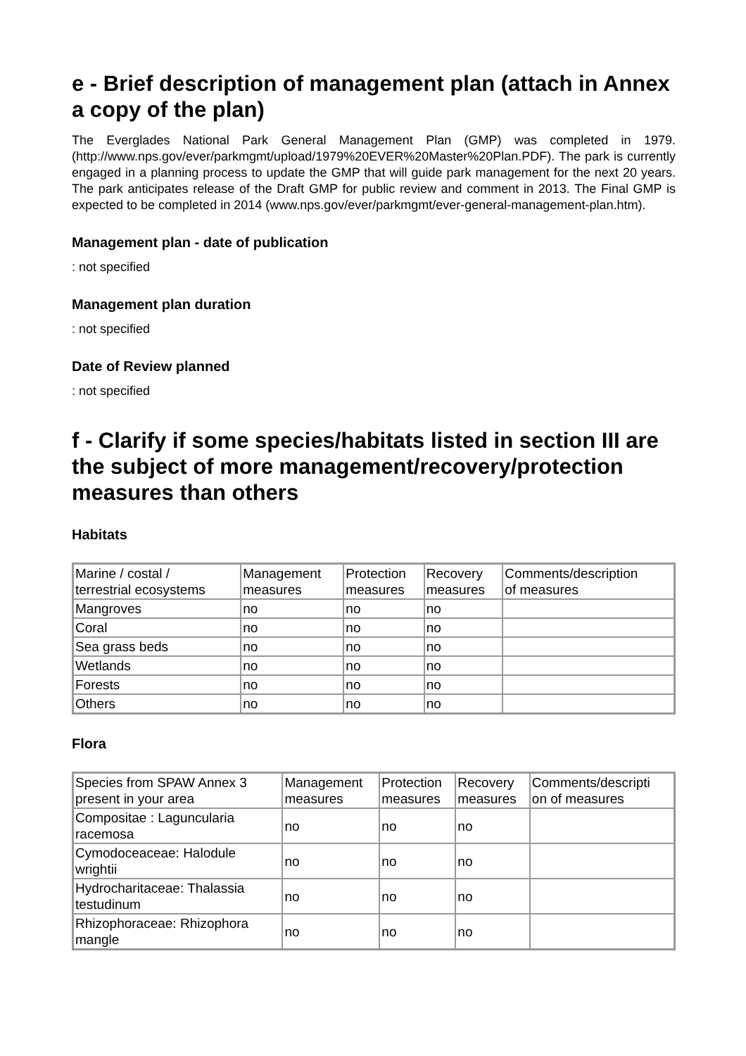e - Brief description of management plan (attach in Annex a copy of the plan)
The Everglades National Park General Management Plan (GMP) was completed in 1979. (http://www.nps.gov/ever/parkmgmt/upload/1979%20EVER%20Master%20Plan.PDF). The park is currently engaged in a planning process to update the GMP that will guide park management for the next 20 years. The park anticipates release of the Draft GMP for public review and comment in 2013. The Final GMP is expected to be completed in 2014 (www.nps.gov/ever/parkmgmt/ever-general-management-plan.htm).
Management plan - date of publication
: not specified
Management plan duration
: not specified
Date of Review planned
: not specified
f - Clarify if some species/habitats listed in section III are the subject of more management/recovery/protection measures than others
Habitats
| Marine / costal / terrestrial ecosystems | Management measures | Protection measures | Recovery measures | Comments/description of measures |
| Mangroves | no | no | no | |
| Coral | no | no | no | |
| Sea grass beds | no | no | no | |
| Wetlands | no | no | no | |
| Forests | no | no | no | |
| Others | no | no | no | |
Flora
| Species from SPAW Annex 3 present in your area | Management measures | Protection measures | Recovery measures | Comments/descripti on of measures |
| Compositae : Laguncularia racemosa | no | no | no | |
| Cymodoceaceae: Halodule wrightii | no | no | no | |
| Hydrocharitaceae: Thalassia testudinum | no | no | no | |
| Rhizophoraceae: Rhizophora mangle | no | no | no | |